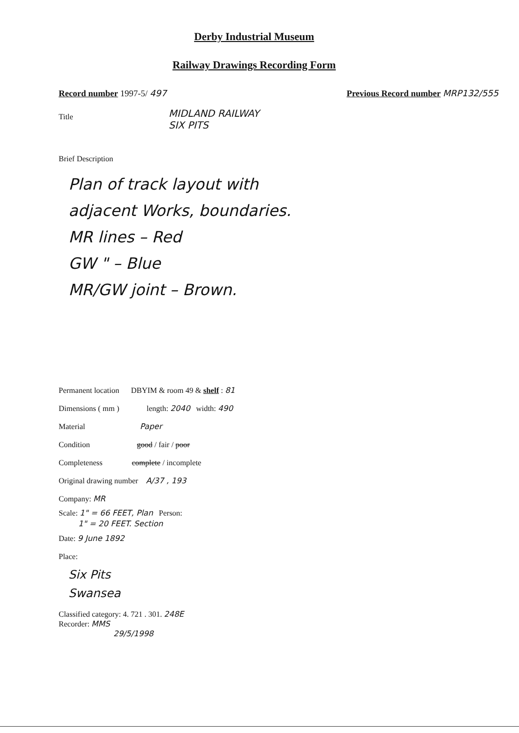Derby Industrial Museum
Railway Drawings Recording Form
Record number 1997-5/ 497 Previous Record number MRP132/555
Title
MIDLAND RAILWAY
SIX PITS
Brief Description
Plan of track layout with
adjacent Works, boundaries.
MR lines – Red
GW " – Blue
MR/GW joint – Brown.
Permanent location DBYIM & room 49 & shelf : 81
Dimensions ( mm ) length: 2040 width: 490
Material Paper
Condition good / fair / poor
Completeness complete / incomplete
Original drawing number A/37 , 193
Company: MR
Scale: 1" = 66 FEET, Plan Person:
1" = 20 FEET. Section
Date: 9 June 1892
Place:
Six Pits
Swansea
Classified category: 4. 721 . 301. 248E
Recorder: MMS
29/5/1998